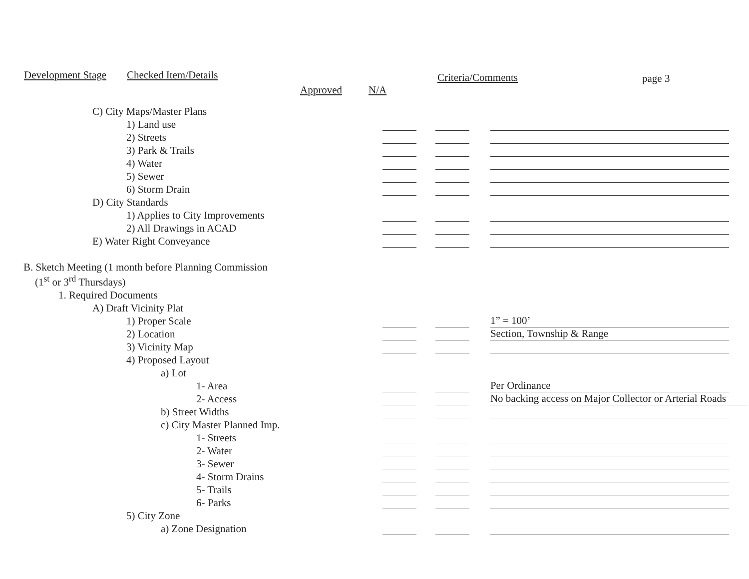Development Stage Checked Item/Details
Approved N/A
Criteria/Comments page 3
| C) City Maps/Master Plans | | | |
| 1) Land use | | | |
| 2) Streets | | | |
| 3) Park & Trails | | | |
| 4) Water | | | |
| 5) Sewer | | | |
| 6) Storm Drain | | | |
| D) City Standards | | | |
| 1) Applies to City Improvements | | | |
| 2) All Drawings in ACAD | | | |
| E) Water Right Conveyance | | | |
| B. Sketch Meeting (1 month before Planning Commission | | | |
| (1<sup>st</sup> or 3<sup>rd</sup> Thursdays) | | | |
| 1. Required Documents | | | |
| A) Draft Vicinity Plat | | | |
| 1) Proper Scale | | | 1” = 100’ |
| 2) Location | | | Section, Township & Range |
| 3) Vicinity Map | | | |
| 4) Proposed Layout | | | |
| a) Lot | | | |
| 1- Area | | | Per Ordinance |
| 2- Access | | | No backing access on Major Collector or Arterial Roads |
| b) Street Widths | | | |
| c) City Master Planned Imp. | | | |
| 1- Streets | | | |
| 2- Water | | | |
| 3- Sewer | | | |
| 4- Storm Drains | | | |
| 5- Trails | | | |
| 6- Parks | | | |
| 5) City Zone | | | |
| a) Zone Designation | | | |